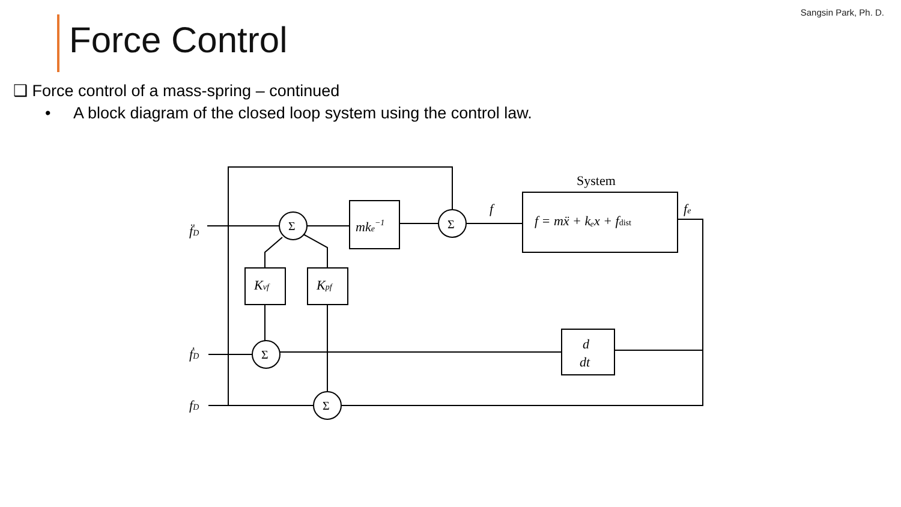Sangsin Park, Ph. D.
Force Control
❑ Force control of a mass-spring – continued
• A block diagram of the closed loop system using the control law.
f̈D
ḟD
fD
System
f
fe
f = mẍ + kₑx + fdist
mke−1
Kvf
Kpf
d
dt
Σ
Σ
Σ
Σ